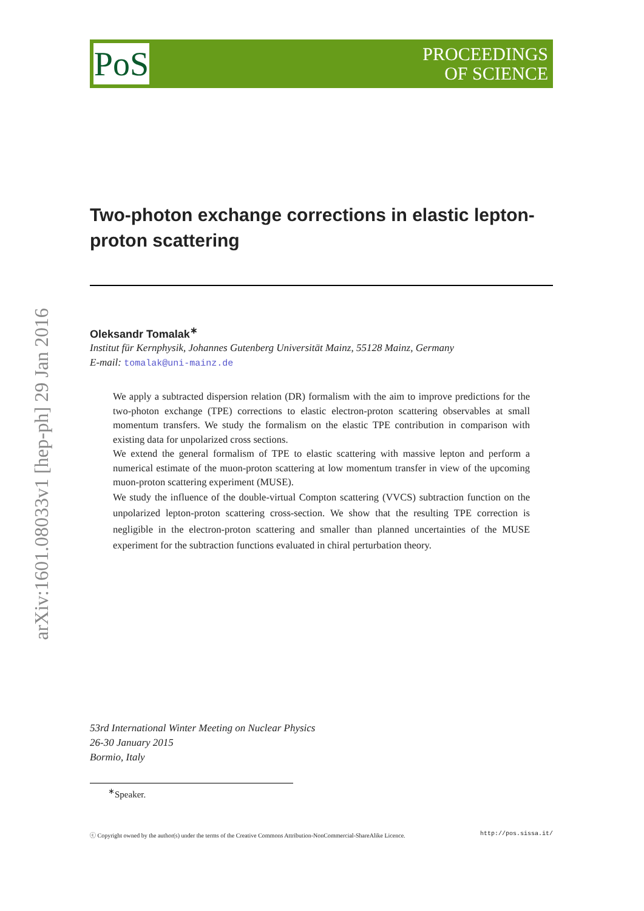arXiv:1601.08033v1 [hep-ph] 29 Jan 2016
PoS
PROCEEDINGS
OF SCIENCE
Two-photon exchange corrections in elastic lepton-proton scattering
Oleksandr Tomalak<sup>∗</sup>
Institut für Kernphysik, Johannes Gutenberg Universität Mainz, 55128 Mainz, Germany
E-mail: tomalak@uni-mainz.de
We apply a subtracted dispersion relation (DR) formalism with the aim to improve predictions for the two-photon exchange (TPE) corrections to elastic electron-proton scattering observables at small momentum transfers. We study the formalism on the elastic TPE contribution in comparison with existing data for unpolarized cross sections.
We extend the general formalism of TPE to elastic scattering with massive lepton and perform a numerical estimate of the muon-proton scattering at low momentum transfer in view of the upcoming muon-proton scattering experiment (MUSE).
We study the influence of the double-virtual Compton scattering (VVCS) subtraction function on the unpolarized lepton-proton scattering cross-section. We show that the resulting TPE correction is negligible in the electron-proton scattering and smaller than planned uncertainties of the MUSE experiment for the subtraction functions evaluated in chiral perturbation theory.
53rd International Winter Meeting on Nuclear Physics
26-30 January 2015
Bormio, Italy
<sup>∗</sup>Speaker.
ⓒ Copyright owned by the author(s) under the terms of the Creative Commons Attribution-NonCommercial-ShareAlike Licence. http://pos.sissa.it/